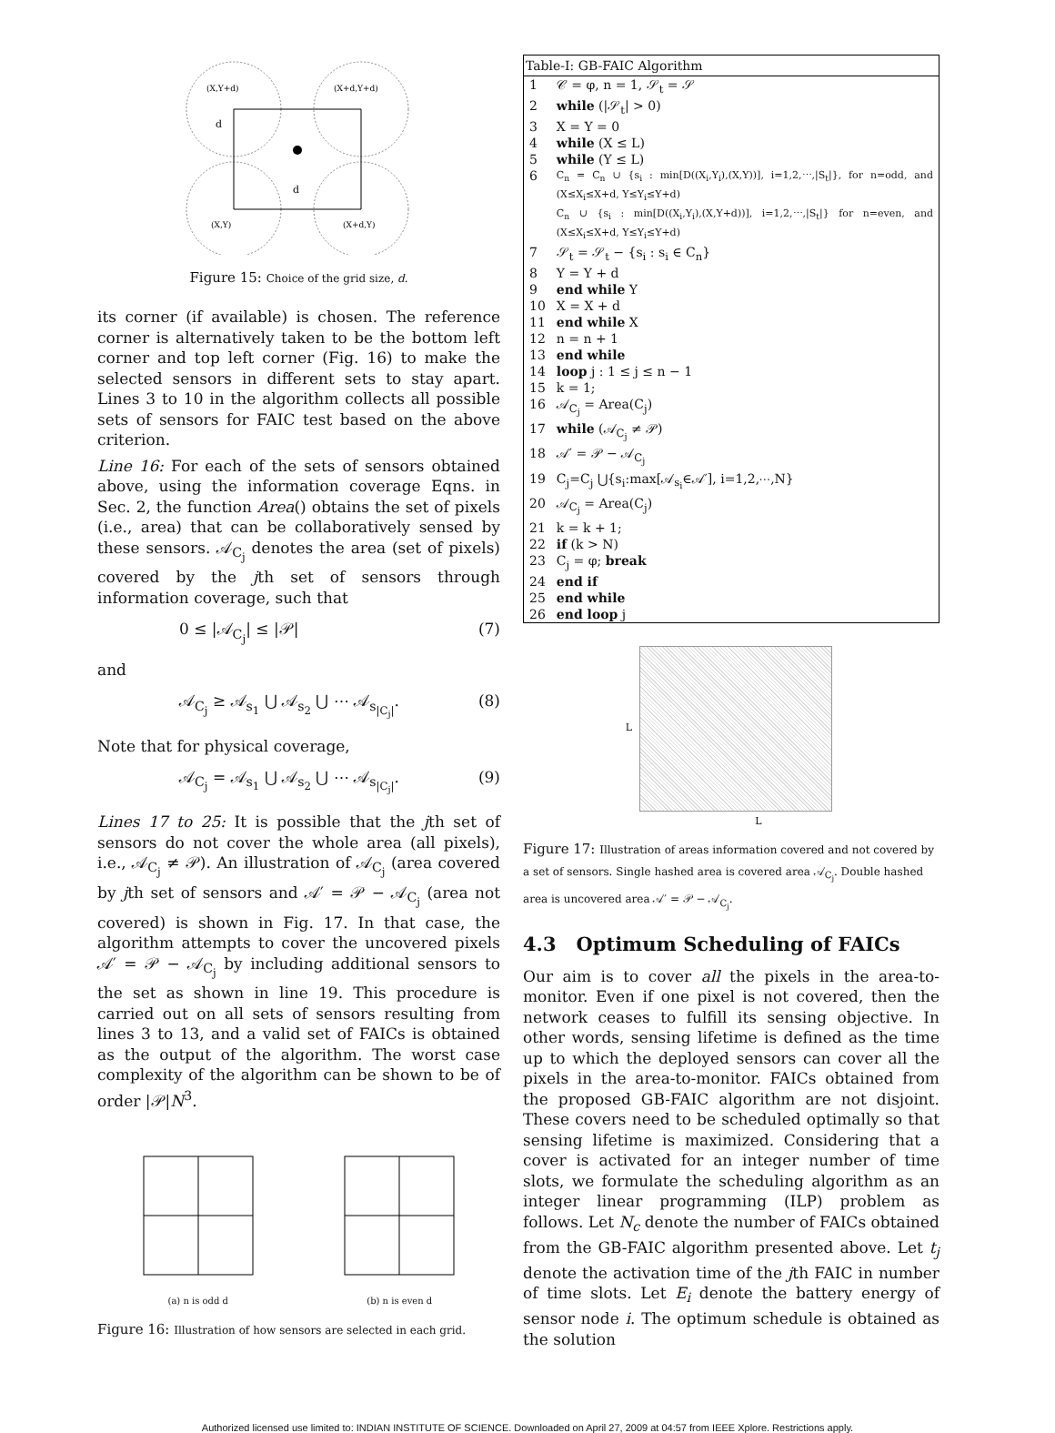(X,Y+d)
(X+d,Y+d)
d
d
(X,Y)
(X+d,Y)
Figure 15: Choice of the grid size, d.
its corner (if available) is chosen. The reference corner is alternatively taken to be the bottom left corner and top left corner (Fig. 16) to make the selected sensors in different sets to stay apart. Lines 3 to 10 in the algorithm collects all possible sets of sensors for FAIC test based on the above criterion.
Line 16: For each of the sets of sensors obtained above, using the information coverage Eqns. in Sec. 2, the function Area() obtains the set of pixels (i.e., area) that can be collaboratively sensed by these sensors. 𝒜<sub>C<sub>j</sub></sub> denotes the area (set of pixels) covered by the jth set of sensors through information coverage, such that
0 ≤ |𝒜<sub>C<sub>j</sub></sub>| ≤ |𝒫| (7)
and
𝒜<sub>C<sub>j</sub></sub> ≥ 𝒜<sub>s<sub>1</sub></sub> ⋃ 𝒜<sub>s<sub>2</sub></sub> ⋃ ⋯ 𝒜<sub>s<sub>|C<sub>j</sub>|</sub></sub>. (8)
Note that for physical coverage,
𝒜<sub>C<sub>j</sub></sub> = 𝒜<sub>s<sub>1</sub></sub> ⋃ 𝒜<sub>s<sub>2</sub></sub> ⋃ ⋯ 𝒜<sub>s<sub>|C<sub>j</sub>|</sub></sub>. (9)
Lines 17 to 25: It is possible that the jth set of sensors do not cover the whole area (all pixels), i.e., 𝒜<sub>C<sub>j</sub></sub> ≠ 𝒫). An illustration of 𝒜<sub>C<sub>j</sub></sub> (area covered by jth set of sensors and 𝒜′ = 𝒫 − 𝒜<sub>C<sub>j</sub></sub> (area not covered) is shown in Fig. 17. In that case, the algorithm attempts to cover the uncovered pixels 𝒜′ = 𝒫 − 𝒜<sub>C<sub>j</sub></sub> by including additional sensors to the set as shown in line 19. This procedure is carried out on all sets of sensors resulting from lines 3 to 13, and a valid set of FAICs is obtained as the output of the algorithm. The worst case complexity of the algorithm can be shown to be of order |𝒫|N<sup>3</sup>.
(a) n is odd d
(b) n is even d
Figure 16: Illustration of how sensors are selected in each grid.
| Table-I: GB-FAIC Algorithm | |
| --- | --- |
| 1 | 𝒞 = φ, n = 1, 𝒮<sub>t</sub> = 𝒮 |
| 2 | while (/𝒮<sub>t</sub>/ > 0) |
| 3 | X = Y = 0 |
| 4 | while (X ≤ L) |
| 5 | while (Y ≤ L) |
| 6 | C<sub>n</sub> = C<sub>n</sub> ∪ {s<sub>i</sub> : min[D((X<sub>i</sub>,Y<sub>i</sub>),(X,Y))], i=1,2,⋯,/S<sub>t</sub>/}, for n=odd, and (X≤X<sub>i</sub>≤X+d, Y≤Y<sub>i</sub>≤Y+d) C<sub>n</sub> ∪ {s<sub>i</sub> : min[D((X<sub>i</sub>,Y<sub>i</sub>),(X,Y+d))], i=1,2,⋯,/S<sub>t</sub>/} for n=even, and (X≤X<sub>i</sub>≤X+d, Y≤Y<sub>i</sub>≤Y+d) |
| 7 | 𝒮<sub>t</sub> = 𝒮<sub>t</sub> − {s<sub>i</sub> : s<sub>i</sub> ∈ C<sub>n</sub>} |
| 8 | Y = Y + d |
| 9 | end while Y |
| 10 | X = X + d |
| 11 | end while X |
| 12 | n = n + 1 |
| 13 | end while |
| 14 | loop j : 1 ≤ j ≤ n − 1 |
| 15 | k = 1; |
| 16 | 𝒜<sub>C<sub>j</sub></sub> = Area(C<sub>j</sub>) |
| 17 | while (𝒜<sub>C<sub>j</sub></sub> ≠ 𝒫) |
| 18 | 𝒜′ = 𝒫 − 𝒜<sub>C<sub>j</sub></sub> |
| 19 | C<sub>j</sub>=C<sub>j</sub> ⋃{s<sub>i</sub>:max[𝒜<sub>s<sub>i</sub></sub>∈𝒜′], i=1,2,⋯,N} |
| 20 | 𝒜<sub>C<sub>j</sub></sub> = Area(C<sub>j</sub>) |
| 21 | k = k + 1; |
| 22 | if (k > N) |
| 23 | C<sub>j</sub> = φ; break |
| 24 | end if |
| 25 | end while |
| 26 | end loop j |
L
L
Figure 17: Illustration of areas information covered and not covered by a set of sensors. Single hashed area is covered area 𝒜<sub>C<sub>j</sub></sub>. Double hashed area is uncovered area 𝒜′ = 𝒫 − 𝒜<sub>C<sub>j</sub></sub>.
4.3 Optimum Scheduling of FAICs
Our aim is to cover all the pixels in the area-to-monitor. Even if one pixel is not covered, then the network ceases to fulfill its sensing objective. In other words, sensing lifetime is defined as the time up to which the deployed sensors can cover all the pixels in the area-to-monitor. FAICs obtained from the proposed GB-FAIC algorithm are not disjoint. These covers need to be scheduled optimally so that sensing lifetime is maximized. Considering that a cover is activated for an integer number of time slots, we formulate the scheduling algorithm as an integer linear programming (ILP) problem as follows. Let N<sub>c</sub> denote the number of FAICs obtained from the GB-FAIC algorithm presented above. Let t<sub>j</sub> denote the activation time of the jth FAIC in number of time slots. Let E<sub>i</sub> denote the battery energy of sensor node i. The optimum schedule is obtained as the solution
Authorized licensed use limited to: INDIAN INSTITUTE OF SCIENCE. Downloaded on April 27, 2009 at 04:57 from IEEE Xplore. Restrictions apply.